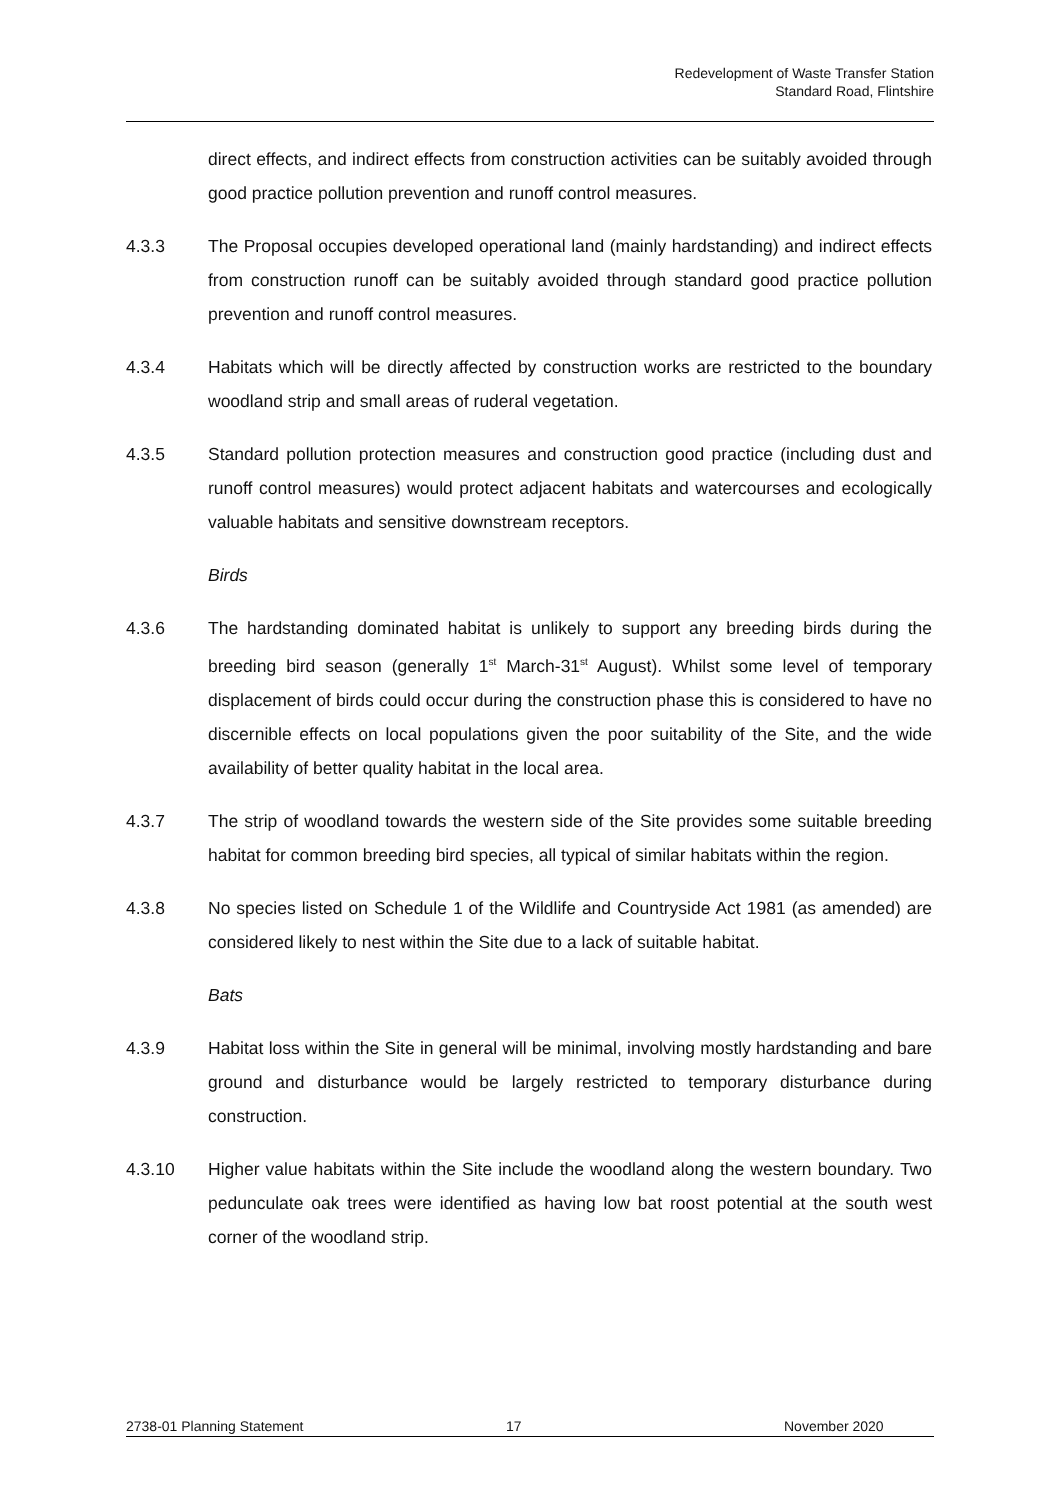Redevelopment of Waste Transfer Station
Standard Road, Flintshire
direct effects, and indirect effects from construction activities can be suitably avoided through good practice pollution prevention and runoff control measures.
4.3.3 The Proposal occupies developed operational land (mainly hardstanding) and indirect effects from construction runoff can be suitably avoided through standard good practice pollution prevention and runoff control measures.
4.3.4 Habitats which will be directly affected by construction works are restricted to the boundary woodland strip and small areas of ruderal vegetation.
4.3.5 Standard pollution protection measures and construction good practice (including dust and runoff control measures) would protect adjacent habitats and watercourses and ecologically valuable habitats and sensitive downstream receptors.
Birds
4.3.6 The hardstanding dominated habitat is unlikely to support any breeding birds during the breeding bird season (generally 1<sup>st</sup> March-31<sup>st</sup> August). Whilst some level of temporary displacement of birds could occur during the construction phase this is considered to have no discernible effects on local populations given the poor suitability of the Site, and the wide availability of better quality habitat in the local area.
4.3.7 The strip of woodland towards the western side of the Site provides some suitable breeding habitat for common breeding bird species, all typical of similar habitats within the region.
4.3.8 No species listed on Schedule 1 of the Wildlife and Countryside Act 1981 (as amended) are considered likely to nest within the Site due to a lack of suitable habitat.
Bats
4.3.9 Habitat loss within the Site in general will be minimal, involving mostly hardstanding and bare ground and disturbance would be largely restricted to temporary disturbance during construction.
4.3.10 Higher value habitats within the Site include the woodland along the western boundary. Two pedunculate oak trees were identified as having low bat roost potential at the south west corner of the woodland strip.
2738-01 Planning Statement 17 November 2020